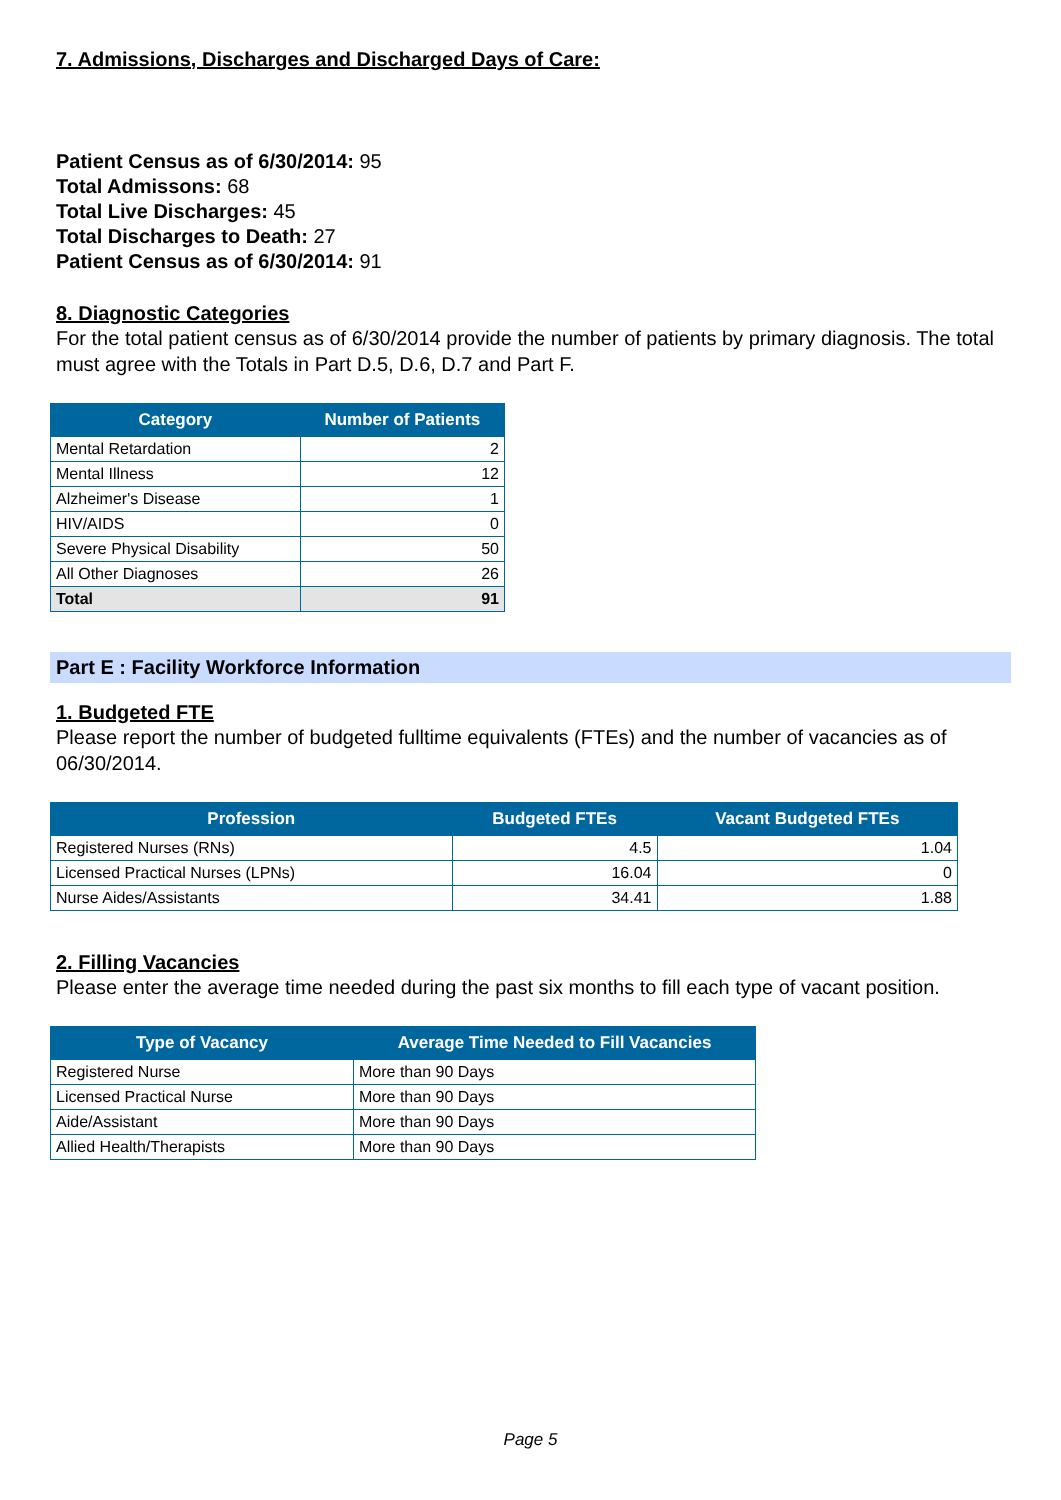7. Admissions, Discharges and Discharged Days of Care:
Patient Census as of 6/30/2014: 95
Total Admissons: 68
Total Live Discharges: 45
Total Discharges to Death: 27
Patient Census as of 6/30/2014: 91
8. Diagnostic Categories
For the total patient census as of 6/30/2014 provide the number of patients by primary diagnosis. The total must agree with the Totals in Part D.5, D.6, D.7 and Part F.
| Category | Number of Patients |
| --- | --- |
| Mental Retardation | 2 |
| Mental Illness | 12 |
| Alzheimer's Disease | 1 |
| HIV/AIDS | 0 |
| Severe Physical Disability | 50 |
| All Other Diagnoses | 26 |
| Total | 91 |
Part E : Facility Workforce Information
1. Budgeted FTE
Please report the number of budgeted fulltime equivalents (FTEs) and the number of vacancies as of 06/30/2014.
| Profession | Budgeted FTEs | Vacant Budgeted FTEs |
| --- | --- | --- |
| Registered Nurses (RNs) | 4.5 | 1.04 |
| Licensed Practical Nurses (LPNs) | 16.04 | 0 |
| Nurse Aides/Assistants | 34.41 | 1.88 |
2. Filling Vacancies
Please enter the average time needed during the past six months to fill each type of vacant position.
| Type of Vacancy | Average Time Needed to Fill Vacancies |
| --- | --- |
| Registered Nurse | More than 90 Days |
| Licensed Practical Nurse | More than 90 Days |
| Aide/Assistant | More than 90 Days |
| Allied Health/Therapists | More than 90 Days |
Page 5